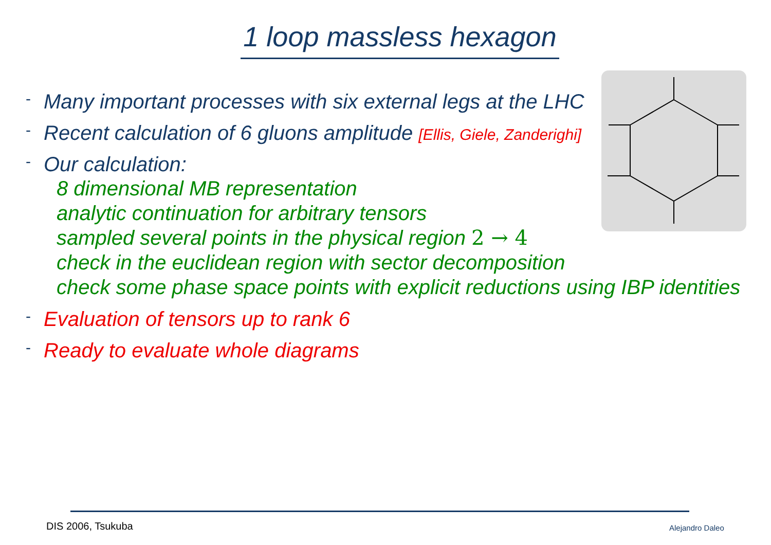1 loop massless hexagon
- Many important processes with six external legs at the LHC
- Recent calculation of 6 gluons amplitude [Ellis, Giele, Zanderighi]
- Our calculation:
8 dimensional MB representation
analytic continuation for arbitrary tensors
sampled several points in the physical region 2 → 4
check in the euclidean region with sector decomposition
check some phase space points with explicit reductions using IBP identities
- Evaluation of tensors up to rank 6
- Ready to evaluate whole diagrams
DIS 2006, Tsukuba Alejandro Daleo